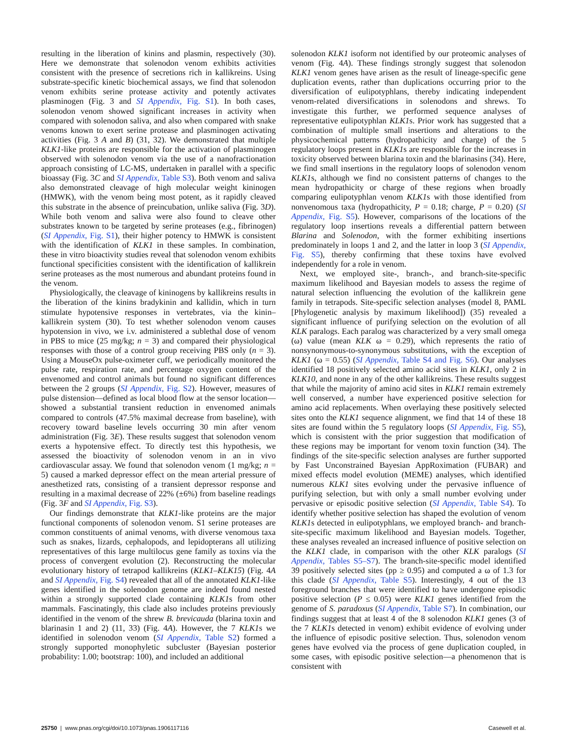resulting in the liberation of kinins and plasmin, respectively (30). Here we demonstrate that solenodon venom exhibits activities consistent with the presence of secretions rich in kallikreins. Using substrate-specific kinetic biochemical assays, we find that solenodon venom exhibits serine protease activity and potently activates plasminogen (Fig. 3 and SI Appendix, Fig. S1). In both cases, solenodon venom showed significant increases in activity when compared with solenodon saliva, and also when compared with snake venoms known to exert serine protease and plasminogen activating activities (Fig. 3 A and B) (31, 32). We demonstrated that multiple KLK1-like proteins are responsible for the activation of plasminogen observed with solenodon venom via the use of a nanofractionation approach consisting of LC-MS, undertaken in parallel with a specific bioassay (Fig. 3C and SI Appendix, Table S3). Both venom and saliva also demonstrated cleavage of high molecular weight kininogen (HMWK), with the venom being most potent, as it rapidly cleaved this substrate in the absence of preincubation, unlike saliva (Fig. 3D). While both venom and saliva were also found to cleave other substrates known to be targeted by serine proteases (e.g., fibrinogen) (SI Appendix, Fig. S1), their higher potency to HMWK is consistent with the identification of KLK1 in these samples. In combination, these in vitro bioactivity studies reveal that solenodon venom exhibits functional specificities consistent with the identification of kallikrein serine proteases as the most numerous and abundant proteins found in the venom.
Physiologically, the cleavage of kininogens by kallikreins results in the liberation of the kinins bradykinin and kallidin, which in turn stimulate hypotensive responses in vertebrates, via the kinin–kallikrein system (30). To test whether solenodon venom causes hypotension in vivo, we i.v. administered a sublethal dose of venom in PBS to mice (25 mg/kg; n = 3) and compared their physiological responses with those of a control group receiving PBS only (n = 3). Using a MouseOx pulse-oximeter cuff, we periodically monitored the pulse rate, respiration rate, and percentage oxygen content of the envenomed and control animals but found no significant differences between the 2 groups (SI Appendix, Fig. S2). However, measures of pulse distension—defined as local blood flow at the sensor location—showed a substantial transient reduction in envenomed animals compared to controls (47.5% maximal decrease from baseline), with recovery toward baseline levels occurring 30 min after venom administration (Fig. 3E). These results suggest that solenodon venom exerts a hypotensive effect. To directly test this hypothesis, we assessed the bioactivity of solenodon venom in an in vivo cardiovascular assay. We found that solenodon venom (1 mg/kg; n = 5) caused a marked depressor effect on the mean arterial pressure of anesthetized rats, consisting of a transient depressor response and resulting in a maximal decrease of 22% (±6%) from baseline readings (Fig. 3F and SI Appendix, Fig. S3).
Our findings demonstrate that KLK1-like proteins are the major functional components of solenodon venom. S1 serine proteases are common constituents of animal venoms, with diverse venomous taxa such as snakes, lizards, cephalopods, and lepidopterans all utilizing representatives of this large multilocus gene family as toxins via the process of convergent evolution (2). Reconstructing the molecular evolutionary history of tetrapod kallikreins (KLK1–KLK15) (Fig. 4A and SI Appendix, Fig. S4) revealed that all of the annotated KLK1-like genes identified in the solenodon genome are indeed found nested within a strongly supported clade containing KLK1s from other mammals. Fascinatingly, this clade also includes proteins previously identified in the venom of the shrew B. brevicauda (blarina toxin and blarinasin 1 and 2) (11, 33) (Fig. 4A). However, the 7 KLK1s we identified in solenodon venom (SI Appendix, Table S2) formed a strongly supported monophyletic subcluster (Bayesian posterior probability: 1.00; bootstrap: 100), and included an additional
solenodon KLK1 isoform not identified by our proteomic analyses of venom (Fig. 4A). These findings strongly suggest that solenodon KLK1 venom genes have arisen as the result of lineage-specific gene duplication events, rather than duplications occurring prior to the diversification of eulipotyphlans, thereby indicating independent venom-related diversifications in solenodons and shrews. To investigate this further, we performed sequence analyses of representative eulipotyphlan KLK1s. Prior work has suggested that a combination of multiple small insertions and alterations to the physicochemical patterns (hydropathicity and charge) of the 5 regulatory loops present in KLK1s are responsible for the increases in toxicity observed between blarina toxin and the blarinasins (34). Here, we find small insertions in the regulatory loops of solenodon venom KLK1s, although we find no consistent patterns of changes to the mean hydropathicity or charge of these regions when broadly comparing eulipotyphlan venom KLK1s with those identified from nonvenomous taxa (hydropathicity, P = 0.18; charge, P = 0.20) (SI Appendix, Fig. S5). However, comparisons of the locations of the regulatory loop insertions reveals a differential pattern between Blarina and Solenodon, with the former exhibiting insertions predominately in loops 1 and 2, and the latter in loop 3 (SI Appendix, Fig. S5), thereby confirming that these toxins have evolved independently for a role in venom.
Next, we employed site-, branch-, and branch-site-specific maximum likelihood and Bayesian models to assess the regime of natural selection influencing the evolution of the kallikrein gene family in tetrapods. Site-specific selection analyses (model 8, PAML [Phylogenetic analysis by maximum likelihood]) (35) revealed a significant influence of purifying selection on the evolution of all KLK paralogs. Each paralog was characterized by a very small omega (ω) value (mean KLK ω = 0.29), which represents the ratio of nonsynonymous-to-synonymous substitutions, with the exception of KLK1 (ω = 0.55) (SI Appendix, Table S4 and Fig. S6). Our analyses identified 18 positively selected amino acid sites in KLK1, only 2 in KLK10, and none in any of the other kallikreins. These results suggest that while the majority of amino acid sites in KLK1 remain extremely well conserved, a number have experienced positive selection for amino acid replacements. When overlaying these positively selected sites onto the KLK1 sequence alignment, we find that 14 of these 18 sites are found within the 5 regulatory loops (SI Appendix, Fig. S5), which is consistent with the prior suggestion that modification of these regions may be important for venom toxin function (34). The findings of the site-specific selection analyses are further supported by Fast Unconstrained Bayesian AppRoximation (FUBAR) and mixed effects model evolution (MEME) analyses, which identified numerous KLK1 sites evolving under the pervasive influence of purifying selection, but with only a small number evolving under pervasive or episodic positive selection (SI Appendix, Table S4). To identify whether positive selection has shaped the evolution of venom KLK1s detected in eulipotyphlans, we employed branch- and branch-site-specific maximum likelihood and Bayesian models. Together, these analyses revealed an increased influence of positive selection on the KLK1 clade, in comparison with the other KLK paralogs (SI Appendix, Tables S5–S7). The branch-site-specific model identified 39 positively selected sites (pp ≥ 0.95) and computed a ω of 1.3 for this clade (SI Appendix, Table S5). Interestingly, 4 out of the 13 foreground branches that were identified to have undergone episodic positive selection (P ≤ 0.05) were KLK1 genes identified from the genome of S. paradoxus (SI Appendix, Table S7). In combination, our findings suggest that at least 4 of the 8 solenodon KLK1 genes (3 of the 7 KLK1s detected in venom) exhibit evidence of evolving under the influence of episodic positive selection. Thus, solenodon venom genes have evolved via the process of gene duplication coupled, in some cases, with episodic positive selection—a phenomenon that is consistent with
25750 | www.pnas.org/cgi/doi/10.1073/pnas.1906117116 Casewell et al.